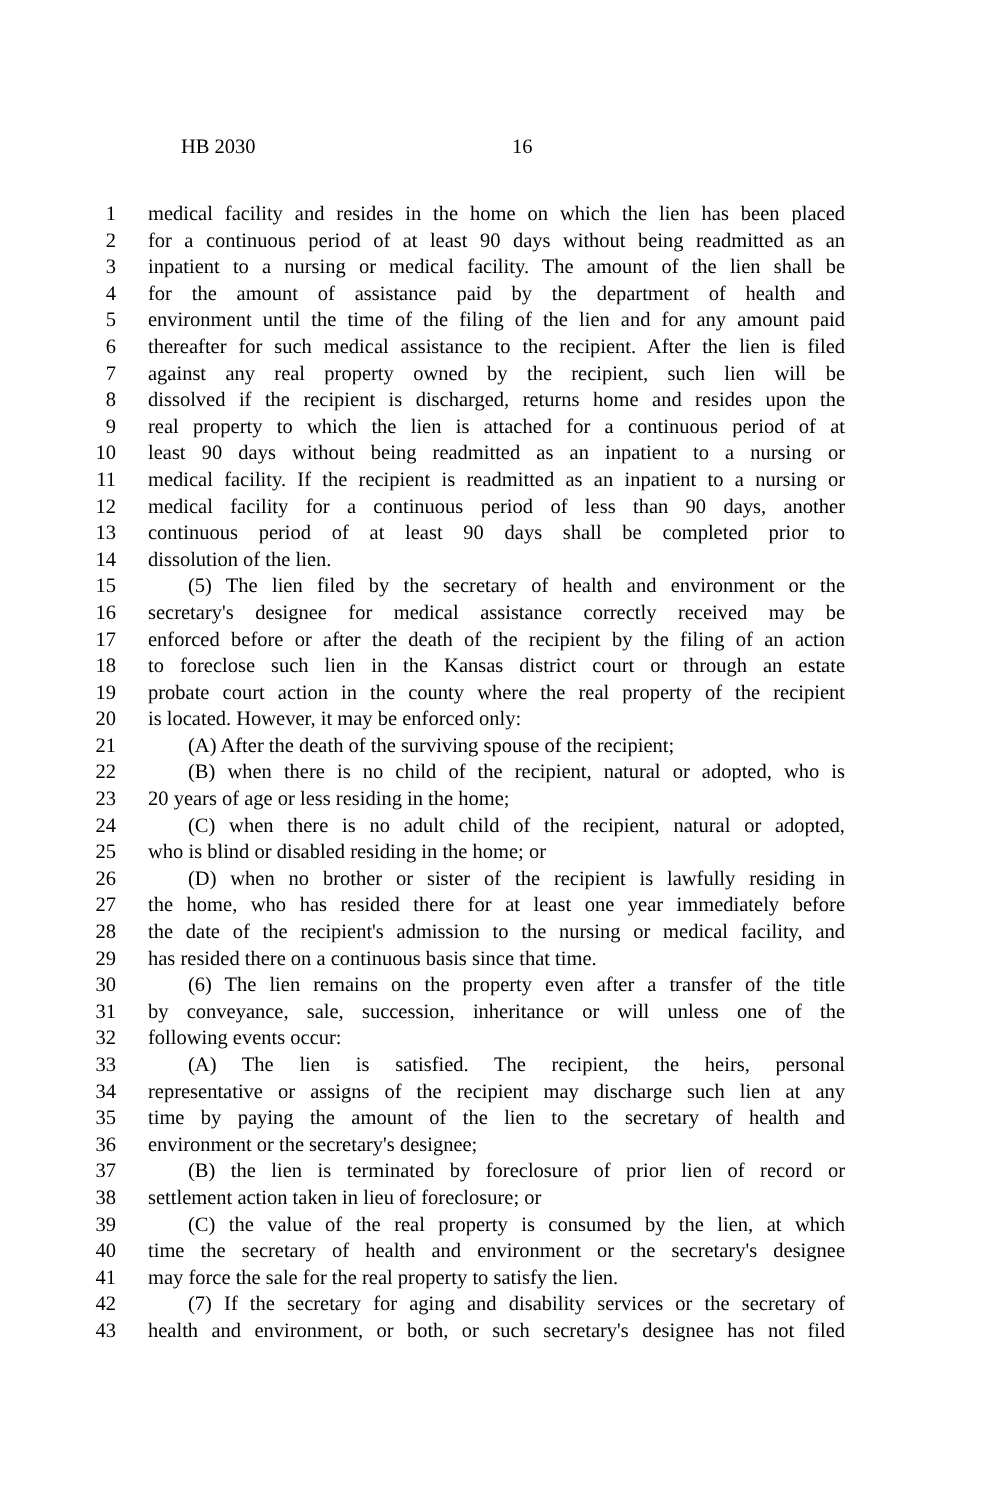HB 2030 16
1 medical facility and resides in the home on which the lien has been placed
2 for a continuous period of at least 90 days without being readmitted as an
3 inpatient to a nursing or medical facility. The amount of the lien shall be
4 for the amount of assistance paid by the department of health and
5 environment until the time of the filing of the lien and for any amount paid
6 thereafter for such medical assistance to the recipient. After the lien is filed
7 against any real property owned by the recipient, such lien will be
8 dissolved if the recipient is discharged, returns home and resides upon the
9 real property to which the lien is attached for a continuous period of at
10 least 90 days without being readmitted as an inpatient to a nursing or
11 medical facility. If the recipient is readmitted as an inpatient to a nursing or
12 medical facility for a continuous period of less than 90 days, another
13 continuous period of at least 90 days shall be completed prior to
14 dissolution of the lien.
15 (5) The lien filed by the secretary of health and environment or the
16 secretary's designee for medical assistance correctly received may be
17 enforced before or after the death of the recipient by the filing of an action
18 to foreclose such lien in the Kansas district court or through an estate
19 probate court action in the county where the real property of the recipient
20 is located. However, it may be enforced only:
21 (A) After the death of the surviving spouse of the recipient;
22 (B) when there is no child of the recipient, natural or adopted, who is
23 20 years of age or less residing in the home;
24 (C) when there is no adult child of the recipient, natural or adopted,
25 who is blind or disabled residing in the home; or
26 (D) when no brother or sister of the recipient is lawfully residing in
27 the home, who has resided there for at least one year immediately before
28 the date of the recipient's admission to the nursing or medical facility, and
29 has resided there on a continuous basis since that time.
30 (6) The lien remains on the property even after a transfer of the title
31 by conveyance, sale, succession, inheritance or will unless one of the
32 following events occur:
33 (A) The lien is satisfied. The recipient, the heirs, personal
34 representative or assigns of the recipient may discharge such lien at any
35 time by paying the amount of the lien to the secretary of health and
36 environment or the secretary's designee;
37 (B) the lien is terminated by foreclosure of prior lien of record or
38 settlement action taken in lieu of foreclosure; or
39 (C) the value of the real property is consumed by the lien, at which
40 time the secretary of health and environment or the secretary's designee
41 may force the sale for the real property to satisfy the lien.
42 (7) If the secretary for aging and disability services or the secretary of
43 health and environment, or both, or such secretary's designee has not filed